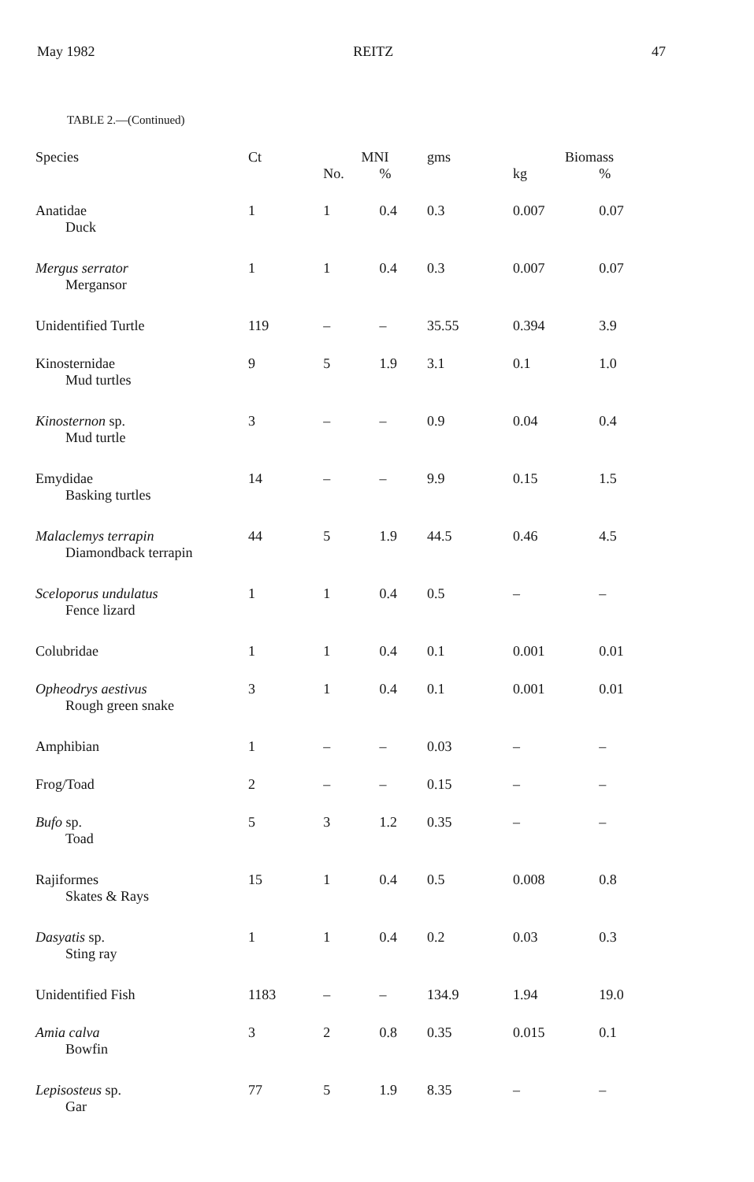May 1982 REITZ 47
TABLE 2.—(Continued)
| Species | Ct | MNI | | gms | Biomass | |
| --- | --- | --- | --- | --- | --- | --- |
| | | No. | % | | kg | % |
| Anatidae Duck | 1 | 1 | 0.4 | 0.3 | 0.007 | 0.07 |
| Mergus serrator Mergansor | 1 | 1 | 0.4 | 0.3 | 0.007 | 0.07 |
| Unidentified Turtle | 119 | – | – | 35.55 | 0.394 | 3.9 |
| Kinosternidae Mud turtles | 9 | 5 | 1.9 | 3.1 | 0.1 | 1.0 |
| Kinosternon sp. Mud turtle | 3 | – | – | 0.9 | 0.04 | 0.4 |
| Emydidae Basking turtles | 14 | – | – | 9.9 | 0.15 | 1.5 |
| Malaclemys terrapin Diamondback terrapin | 44 | 5 | 1.9 | 44.5 | 0.46 | 4.5 |
| Sceloporus undulatus Fence lizard | 1 | 1 | 0.4 | 0.5 | – | – |
| Colubridae | 1 | 1 | 0.4 | 0.1 | 0.001 | 0.01 |
| Opheodrys aestivus Rough green snake | 3 | 1 | 0.4 | 0.1 | 0.001 | 0.01 |
| Amphibian | 1 | – | – | 0.03 | – | – |
| Frog/Toad | 2 | – | – | 0.15 | – | – |
| Bufo sp. Toad | 5 | 3 | 1.2 | 0.35 | – | – |
| Rajiformes Skates & Rays | 15 | 1 | 0.4 | 0.5 | 0.008 | 0.8 |
| Dasyatis sp. Sting ray | 1 | 1 | 0.4 | 0.2 | 0.03 | 0.3 |
| Unidentified Fish | 1183 | – | – | 134.9 | 1.94 | 19.0 |
| Amia calva Bowfin | 3 | 2 | 0.8 | 0.35 | 0.015 | 0.1 |
| Lepisosteus sp. Gar | 77 | 5 | 1.9 | 8.35 | – | – |